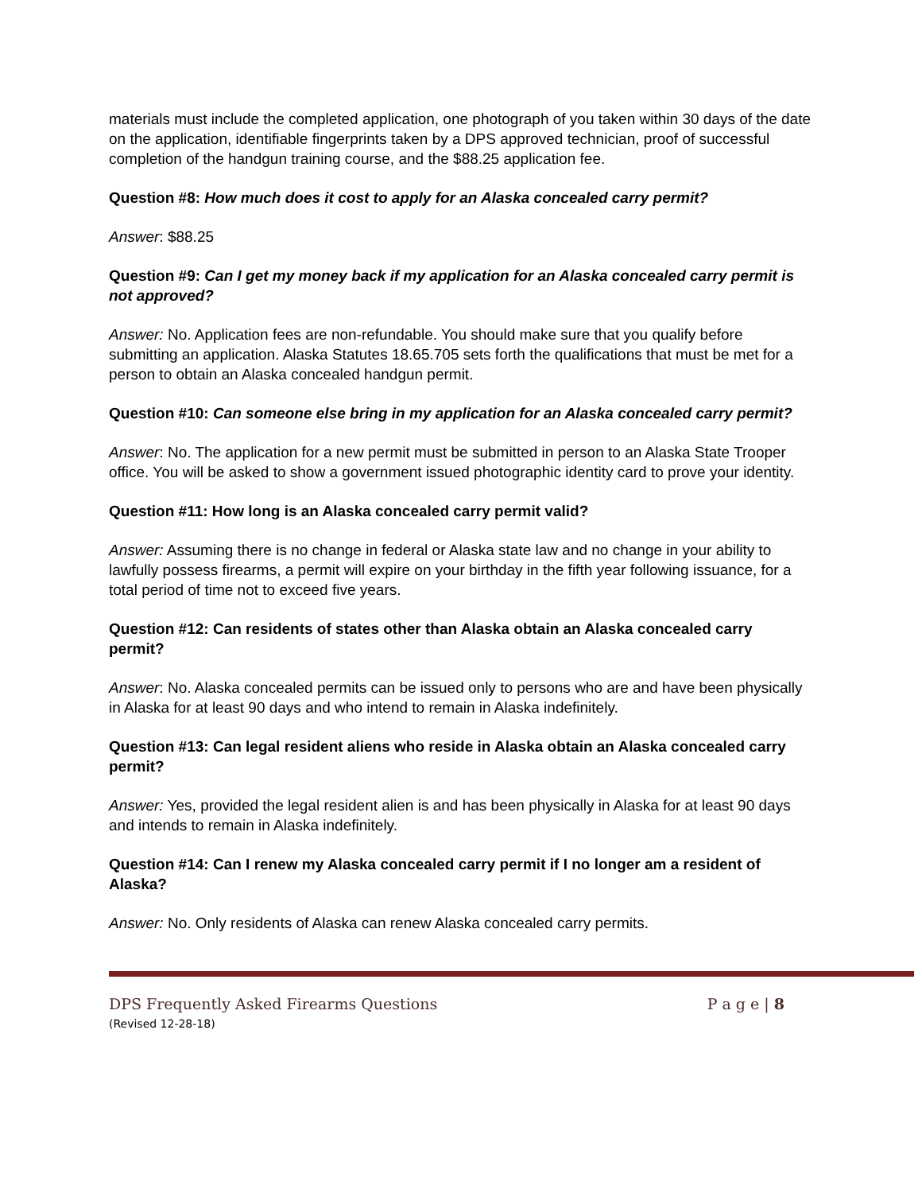materials must include the completed application, one photograph of you taken within 30 days of the date on the application, identifiable fingerprints taken by a DPS approved technician, proof of successful completion of the handgun training course, and the $88.25 application fee.
Question #8: How much does it cost to apply for an Alaska concealed carry permit?
Answer: $88.25
Question #9: Can I get my money back if my application for an Alaska concealed carry permit is not approved?
Answer: No. Application fees are non-refundable. You should make sure that you qualify before submitting an application. Alaska Statutes 18.65.705 sets forth the qualifications that must be met for a person to obtain an Alaska concealed handgun permit.
Question #10: Can someone else bring in my application for an Alaska concealed carry permit?
Answer: No. The application for a new permit must be submitted in person to an Alaska State Trooper office. You will be asked to show a government issued photographic identity card to prove your identity.
Question #11: How long is an Alaska concealed carry permit valid?
Answer: Assuming there is no change in federal or Alaska state law and no change in your ability to lawfully possess firearms, a permit will expire on your birthday in the fifth year following issuance, for a total period of time not to exceed five years.
Question #12: Can residents of states other than Alaska obtain an Alaska concealed carry permit?
Answer: No. Alaska concealed permits can be issued only to persons who are and have been physically in Alaska for at least 90 days and who intend to remain in Alaska indefinitely.
Question #13: Can legal resident aliens who reside in Alaska obtain an Alaska concealed carry permit?
Answer: Yes, provided the legal resident alien is and has been physically in Alaska for at least 90 days and intends to remain in Alaska indefinitely.
Question #14: Can I renew my Alaska concealed carry permit if I no longer am a resident of Alaska?
Answer: No. Only residents of Alaska can renew Alaska concealed carry permits.
DPS Frequently Asked Firearms Questions P a g e | 8
(Revised 12-28-18)